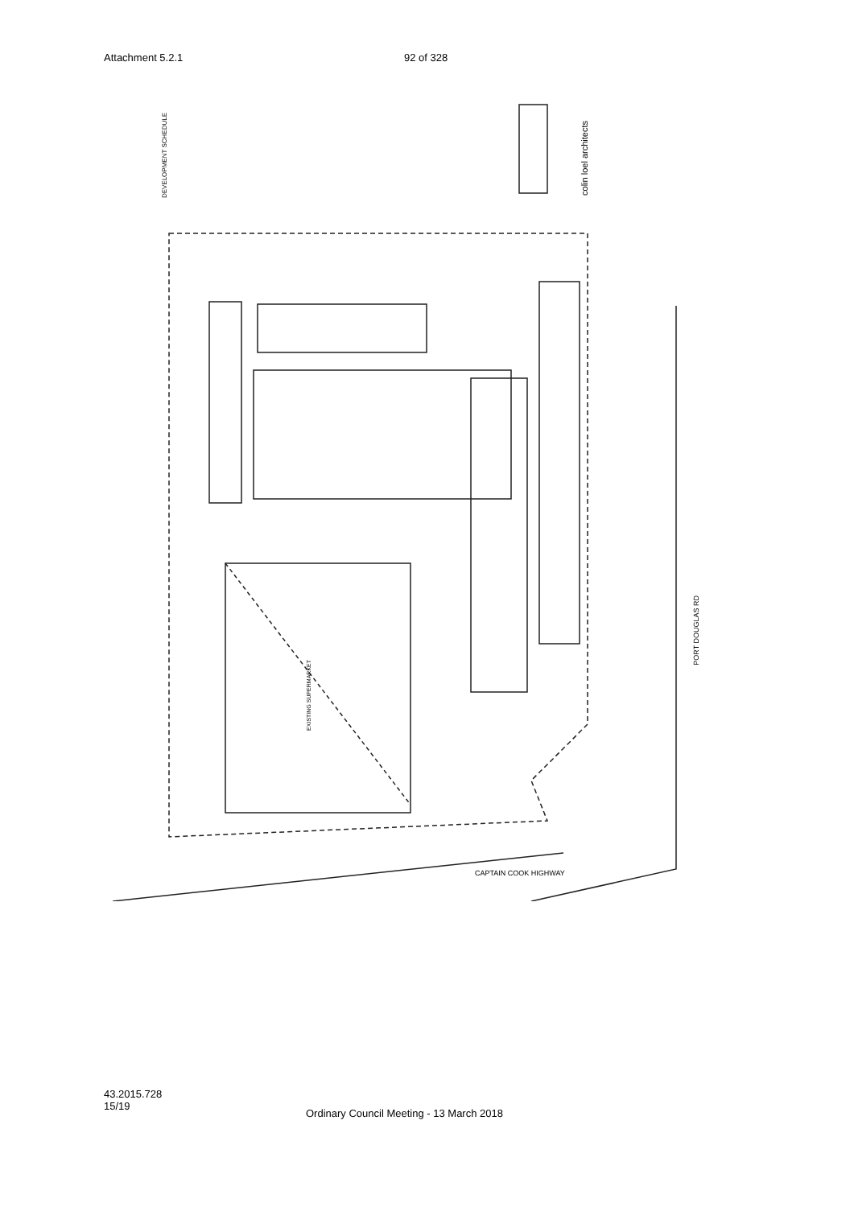Attachment 5.2.1 92 of 328
DEVELOPMENT SCHEDULE
colin loel architects
PORT DOUGLAS RD
CAPTAIN COOK HIGHWAY
EXISTING SUPERMARKET
43.2015.728
15/19
Ordinary Council Meeting - 13 March 2018